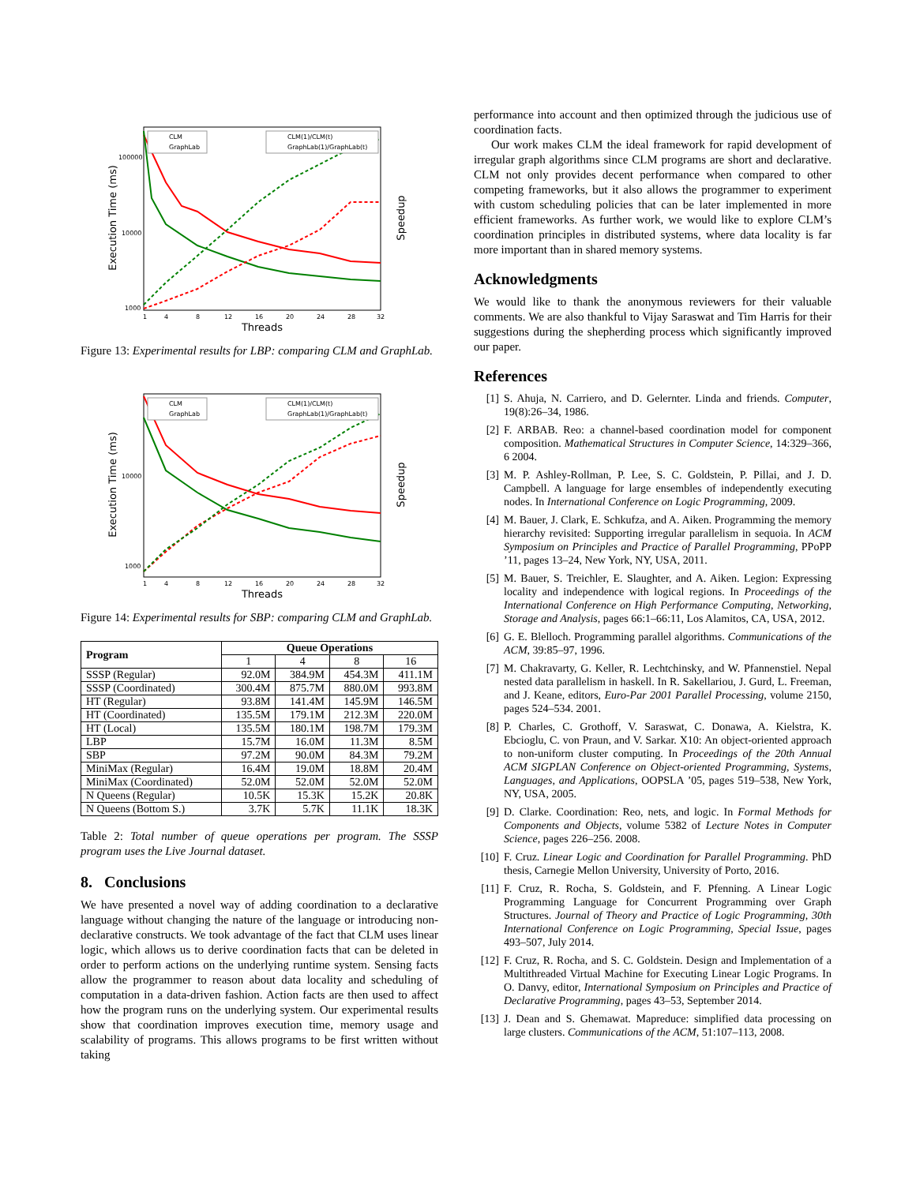Execution Time (ms)
Speedup
Threads
100000
10000
1000
1
4
8
12
16
20
24
28
32
CLM
GraphLab
CLM(1)/CLM(t)
GraphLab(1)/GraphLab(t)
Figure 13: Experimental results for LBP: comparing CLM and GraphLab.
Execution Time (ms)
Speedup
Threads
10000
1000
1
4
8
12
16
20
24
28
32
CLM
GraphLab
CLM(1)/CLM(t)
GraphLab(1)/GraphLab(t)
Figure 14: Experimental results for SBP: comparing CLM and GraphLab.
| Program | Queue Operations | | | |
| --- | --- | --- | --- | --- |
| | 1 | 4 | 8 | 16 |
| SSSP (Regular) | 92.0M | 384.9M | 454.3M | 411.1M |
| SSSP (Coordinated) | 300.4M | 875.7M | 880.0M | 993.8M |
| HT (Regular) | 93.8M | 141.4M | 145.9M | 146.5M |
| HT (Coordinated) | 135.5M | 179.1M | 212.3M | 220.0M |
| HT (Local) | 135.5M | 180.1M | 198.7M | 179.3M |
| LBP | 15.7M | 16.0M | 11.3M | 8.5M |
| SBP | 97.2M | 90.0M | 84.3M | 79.2M |
| MiniMax (Regular) | 16.4M | 19.0M | 18.8M | 20.4M |
| MiniMax (Coordinated) | 52.0M | 52.0M | 52.0M | 52.0M |
| N Queens (Regular) | 10.5K | 15.3K | 15.2K | 20.8K |
| N Queens (Bottom S.) | 3.7K | 5.7K | 11.1K | 18.3K |
Table 2: Total number of queue operations per program. The SSSP program uses the Live Journal dataset.
8. Conclusions
We have presented a novel way of adding coordination to a declarative language without changing the nature of the language or introducing non-declarative constructs. We took advantage of the fact that CLM uses linear logic, which allows us to derive coordination facts that can be deleted in order to perform actions on the underlying runtime system. Sensing facts allow the programmer to reason about data locality and scheduling of computation in a data-driven fashion. Action facts are then used to affect how the program runs on the underlying system. Our experimental results show that coordination improves execution time, memory usage and scalability of programs. This allows programs to be first written without taking
performance into account and then optimized through the judicious use of coordination facts.
Our work makes CLM the ideal framework for rapid development of irregular graph algorithms since CLM programs are short and declarative. CLM not only provides decent performance when compared to other competing frameworks, but it also allows the programmer to experiment with custom scheduling policies that can be later implemented in more efficient frameworks. As further work, we would like to explore CLM’s coordination principles in distributed systems, where data locality is far more important than in shared memory systems.
Acknowledgments
We would like to thank the anonymous reviewers for their valuable comments. We are also thankful to Vijay Saraswat and Tim Harris for their suggestions during the shepherding process which significantly improved our paper.
References
[1] S. Ahuja, N. Carriero, and D. Gelernter. Linda and friends. Computer, 19(8):26–34, 1986.
[2] F. ARBAB. Reo: a channel-based coordination model for component composition. Mathematical Structures in Computer Science, 14:329–366, 6 2004.
[3] M. P. Ashley-Rollman, P. Lee, S. C. Goldstein, P. Pillai, and J. D. Campbell. A language for large ensembles of independently executing nodes. In International Conference on Logic Programming, 2009.
[4] M. Bauer, J. Clark, E. Schkufza, and A. Aiken. Programming the memory hierarchy revisited: Supporting irregular parallelism in sequoia. In ACM Symposium on Principles and Practice of Parallel Programming, PPoPP ’11, pages 13–24, New York, NY, USA, 2011.
[5] M. Bauer, S. Treichler, E. Slaughter, and A. Aiken. Legion: Expressing locality and independence with logical regions. In Proceedings of the International Conference on High Performance Computing, Networking, Storage and Analysis, pages 66:1–66:11, Los Alamitos, CA, USA, 2012.
[6] G. E. Blelloch. Programming parallel algorithms. Communications of the ACM, 39:85–97, 1996.
[7] M. Chakravarty, G. Keller, R. Lechtchinsky, and W. Pfannenstiel. Nepal nested data parallelism in haskell. In R. Sakellariou, J. Gurd, L. Freeman, and J. Keane, editors, Euro-Par 2001 Parallel Processing, volume 2150, pages 524–534. 2001.
[8] P. Charles, C. Grothoff, V. Saraswat, C. Donawa, A. Kielstra, K. Ebcioglu, C. von Praun, and V. Sarkar. X10: An object-oriented approach to non-uniform cluster computing. In Proceedings of the 20th Annual ACM SIGPLAN Conference on Object-oriented Programming, Systems, Languages, and Applications, OOPSLA ’05, pages 519–538, New York, NY, USA, 2005.
[9] D. Clarke. Coordination: Reo, nets, and logic. In Formal Methods for Components and Objects, volume 5382 of Lecture Notes in Computer Science, pages 226–256. 2008.
[10] F. Cruz. Linear Logic and Coordination for Parallel Programming. PhD thesis, Carnegie Mellon University, University of Porto, 2016.
[11] F. Cruz, R. Rocha, S. Goldstein, and F. Pfenning. A Linear Logic Programming Language for Concurrent Programming over Graph Structures. Journal of Theory and Practice of Logic Programming, 30th International Conference on Logic Programming, Special Issue, pages 493–507, July 2014.
[12] F. Cruz, R. Rocha, and S. C. Goldstein. Design and Implementation of a Multithreaded Virtual Machine for Executing Linear Logic Programs. In O. Danvy, editor, International Symposium on Principles and Practice of Declarative Programming, pages 43–53, September 2014.
[13] J. Dean and S. Ghemawat. Mapreduce: simplified data processing on large clusters. Communications of the ACM, 51:107–113, 2008.